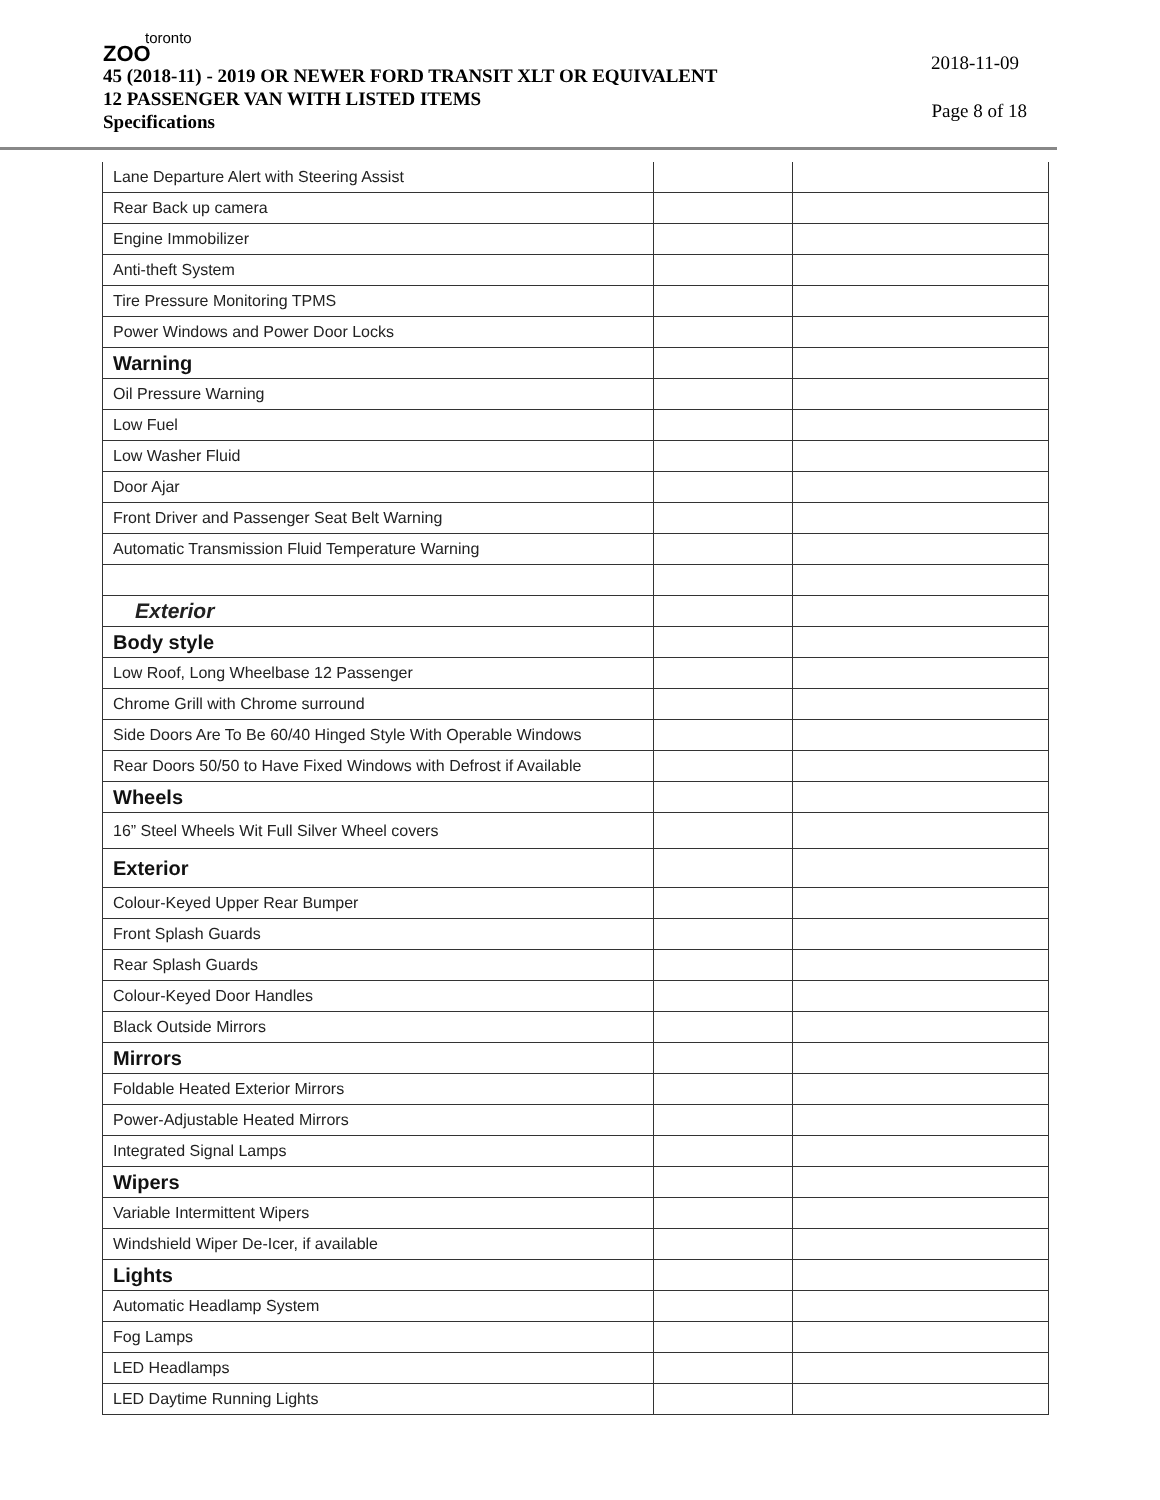toronto
ZOO
45 (2018-11) - 2019 OR NEWER FORD TRANSIT XLT OR EQUIVALENT
12 PASSENGER VAN WITH LISTED ITEMS
Specifications
2018-11-09
Page 8 of 18
| Lane Departure Alert with Steering Assist | | |
| Rear Back up camera | | |
| Engine Immobilizer | | |
| Anti-theft System | | |
| Tire Pressure Monitoring TPMS | | |
| Power Windows and Power Door Locks | | |
| Warning | | |
| Oil Pressure Warning | | |
| Low Fuel | | |
| Low Washer Fluid | | |
| Door Ajar | | |
| Front Driver and Passenger Seat Belt Warning | | |
| Automatic Transmission Fluid Temperature Warning | | |
| Exterior | | |
| Body style | | |
| Low Roof, Long Wheelbase 12 Passenger | | |
| Chrome Grill with Chrome surround | | |
| Side Doors Are To Be 60/40 Hinged Style With Operable Windows | | |
| Rear Doors 50/50 to Have Fixed Windows with Defrost if Available | | |
| Wheels | | |
| 16” Steel Wheels Wit Full Silver Wheel covers | | |
| Exterior | | |
| Colour-Keyed Upper Rear Bumper | | |
| Front Splash Guards | | |
| Rear Splash Guards | | |
| Colour-Keyed Door Handles | | |
| Black Outside Mirrors | | |
| Mirrors | | |
| Foldable Heated Exterior Mirrors | | |
| Power-Adjustable Heated Mirrors | | |
| Integrated Signal Lamps | | |
| Wipers | | |
| Variable Intermittent Wipers | | |
| Windshield Wiper De-Icer, if available | | |
| Lights | | |
| Automatic Headlamp System | | |
| Fog Lamps | | |
| LED Headlamps | | |
| LED Daytime Running Lights | | |